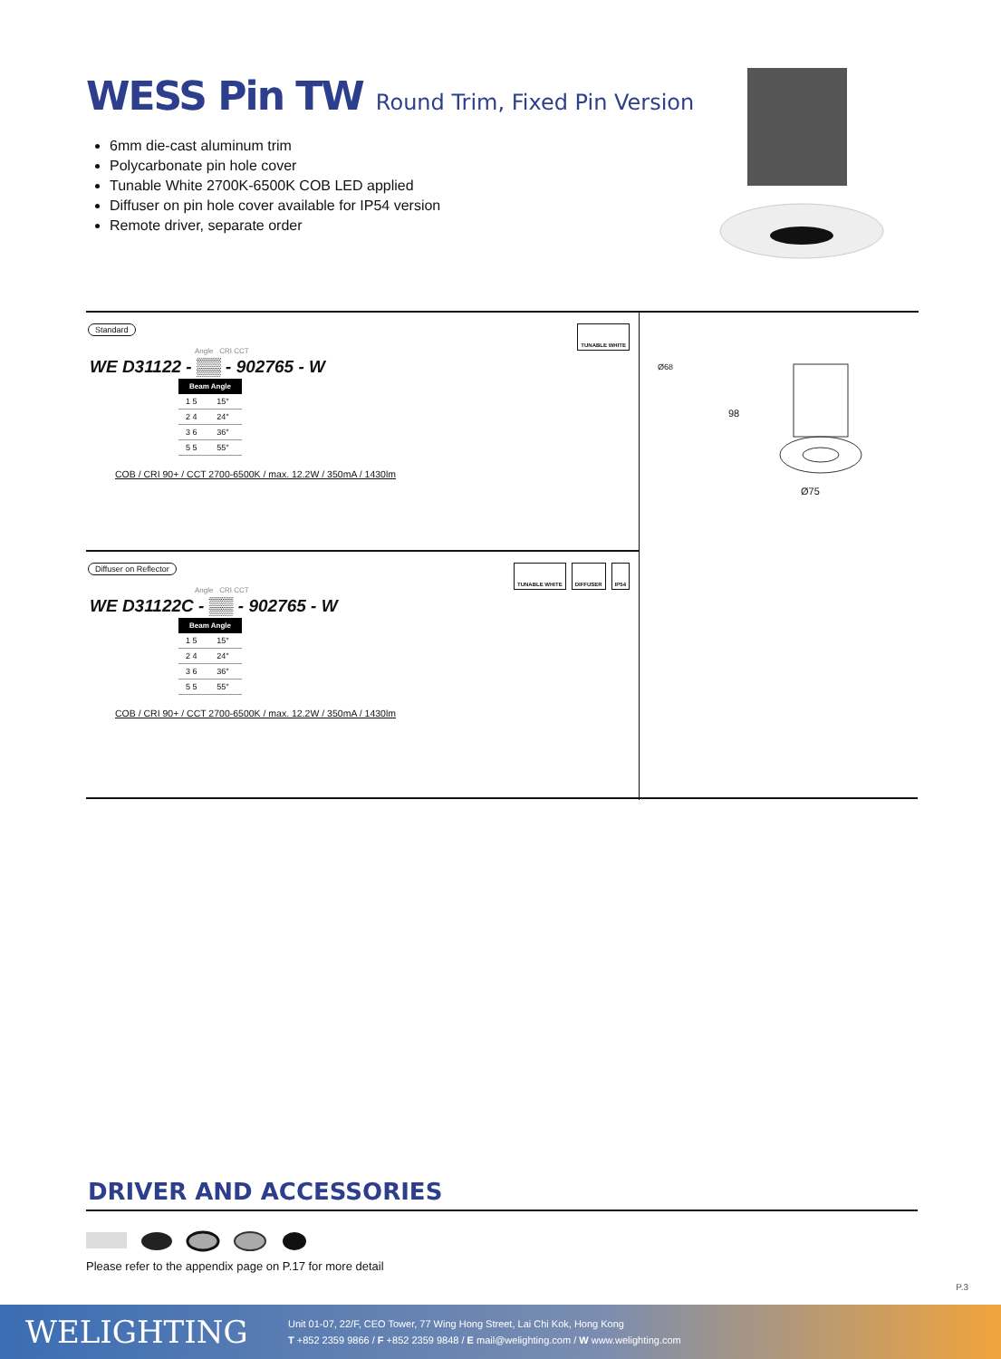WESS Pin TW Round Trim, Fixed Pin Version
6mm die-cast aluminum trim
Polycarbonate pin hole cover
Tunable White 2700K-6500K COB LED applied
Diffuser on pin hole cover available for IP54 version
Remote driver, separate order
TUNABLE WHITE
Standard
Angle CRI CCT
WE D31122 - ▒▒ - 902765 - W
| Beam Angle | |
| --- | --- |
| 1 5 | 15° |
| 2 4 | 24° |
| 3 6 | 36° |
| 5 5 | 55° |
COB / CRI 90+ / CCT 2700-6500K / max. 12.2W / 350mA / 1430lm
TUNABLE WHITE DIFFUSER IP54
Diffuser on Reflector
Angle CRI CCT
WE D31122C - ▒▒ - 902765 - W
| Beam Angle | |
| --- | --- |
| 1 5 | 15° |
| 2 4 | 24° |
| 3 6 | 36° |
| 5 5 | 55° |
COB / CRI 90+ / CCT 2700-6500K / max. 12.2W / 350mA / 1430lm
Ø68
98
Ø75
DRIVER AND ACCESSORIES
Please refer to the appendix page on P.17 for more detail
P.3
WELIGHTING
Unit 01-07, 22/F, CEO Tower, 77 Wing Hong Street, Lai Chi Kok, Hong Kong
T +852 2359 9866 / F +852 2359 9848 / E mail@welighting.com / W www.welighting.com